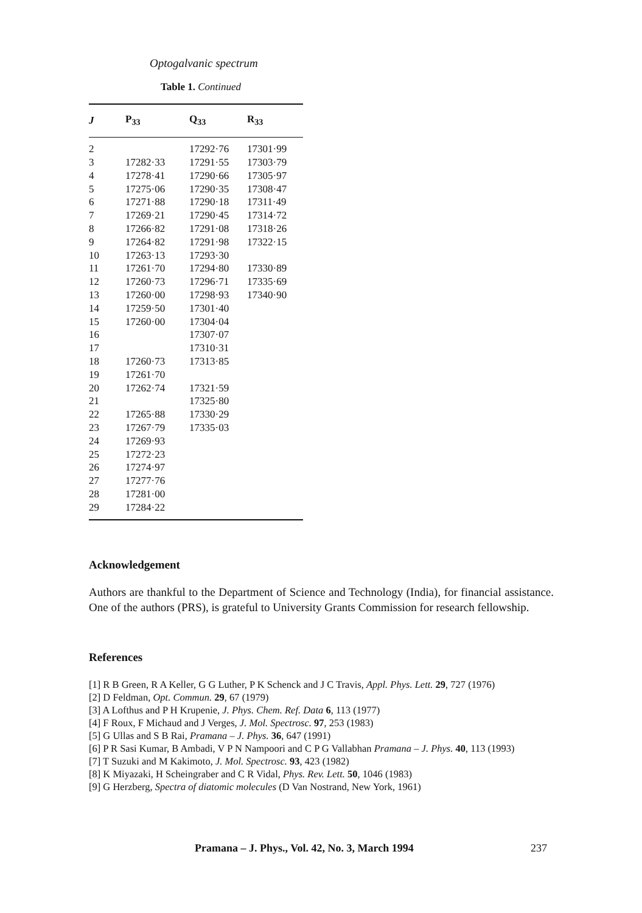Optogalvanic spectrum
Table 1. Continued
| J | P<sub>33</sub> | Q<sub>33</sub> | R<sub>33</sub> |
| --- | --- | --- | --- |
| 2 | | 17292·76 | 17301·99 |
| 3 | 17282·33 | 17291·55 | 17303·79 |
| 4 | 17278·41 | 17290·66 | 17305·97 |
| 5 | 17275·06 | 17290·35 | 17308·47 |
| 6 | 17271·88 | 17290·18 | 17311·49 |
| 7 | 17269·21 | 17290·45 | 17314·72 |
| 8 | 17266·82 | 17291·08 | 17318·26 |
| 9 | 17264·82 | 17291·98 | 17322·15 |
| 10 | 17263·13 | 17293·30 | |
| 11 | 17261·70 | 17294·80 | 17330·89 |
| 12 | 17260·73 | 17296·71 | 17335·69 |
| 13 | 17260·00 | 17298·93 | 17340·90 |
| 14 | 17259·50 | 17301·40 | |
| 15 | 17260·00 | 17304·04 | |
| 16 | | 17307·07 | |
| 17 | | 17310·31 | |
| 18 | 17260·73 | 17313·85 | |
| 19 | 17261·70 | | |
| 20 | 17262·74 | 17321·59 | |
| 21 | | 17325·80 | |
| 22 | 17265·88 | 17330·29 | |
| 23 | 17267·79 | 17335·03 | |
| 24 | 17269·93 | | |
| 25 | 17272·23 | | |
| 26 | 17274·97 | | |
| 27 | 17277·76 | | |
| 28 | 17281·00 | | |
| 29 | 17284·22 | | |
Acknowledgement
Authors are thankful to the Department of Science and Technology (India), for financial assistance. One of the authors (PRS), is grateful to University Grants Commission for research fellowship.
References
[1] R B Green, R A Keller, G G Luther, P K Schenck and J C Travis, Appl. Phys. Lett. 29, 727 (1976)
[2] D Feldman, Opt. Commun. 29, 67 (1979)
[3] A Lofthus and P H Krupenie, J. Phys. Chem. Ref. Data 6, 113 (1977)
[4] F Roux, F Michaud and J Verges, J. Mol. Spectrosc. 97, 253 (1983)
[5] G Ullas and S B Rai, Pramana – J. Phys. 36, 647 (1991)
[6] P R Sasi Kumar, B Ambadi, V P N Nampoori and C P G Vallabhan Pramana – J. Phys. 40, 113 (1993)
[7] T Suzuki and M Kakimoto, J. Mol. Spectrosc. 93, 423 (1982)
[8] K Miyazaki, H Scheingraber and C R Vidal, Phys. Rev. Lett. 50, 1046 (1983)
[9] G Herzberg, Spectra of diatomic molecules (D Van Nostrand, New York, 1961)
Pramana – J. Phys., Vol. 42, No. 3, March 1994
237